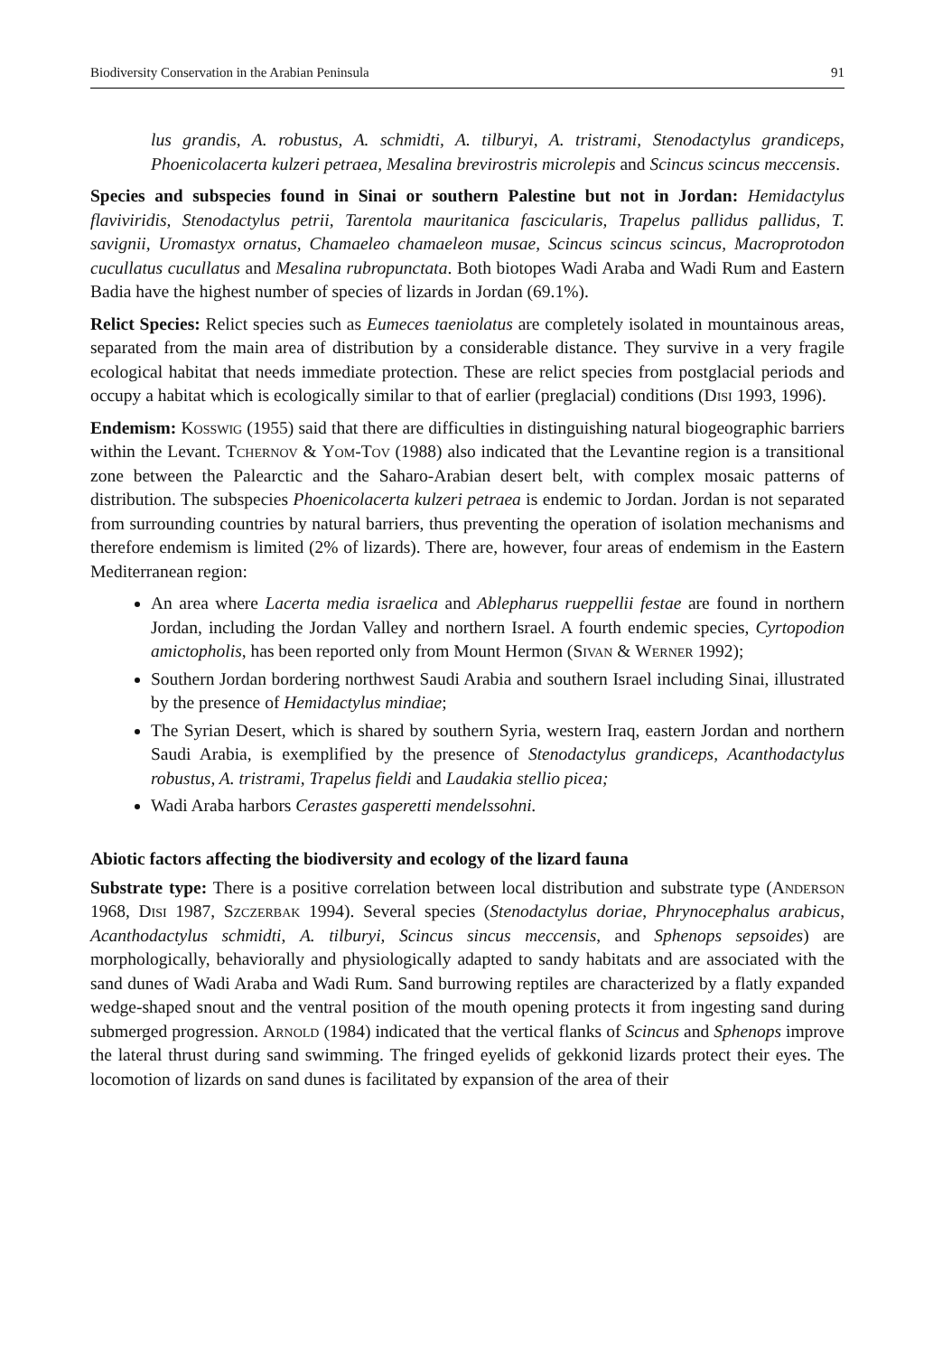Biodiversity Conservation in the Arabian Peninsula 91
lus grandis, A. robustus, A. schmidti, A. tilburyi, A. tristrami, Stenodactylus grandiceps, Phoenicolacerta kulzeri petraea, Mesalina brevirostris microlepis and Scincus scincus meccensis.
Species and subspecies found in Sinai or southern Palestine but not in Jordan: Hemidactylus flaviviridis, Stenodactylus petrii, Tarentola mauritanica fascicularis, Trapelus pallidus pallidus, T. savignii, Uromastyx ornatus, Chamaeleo chamaeleon musae, Scincus scincus scincus, Macroprotodon cucullatus cucullatus and Mesalina rubropunctata. Both biotopes Wadi Araba and Wadi Rum and Eastern Badia have the highest number of species of lizards in Jordan (69.1%).
Relict Species: Relict species such as Eumeces taeniolatus are completely isolated in mountainous areas, separated from the main area of distribution by a considerable distance. They survive in a very fragile ecological habitat that needs immediate protection. These are relict species from postglacial periods and occupy a habitat which is ecologically similar to that of earlier (preglacial) conditions (Disi 1993, 1996).
Endemism: Kosswig (1955) said that there are difficulties in distinguishing natural biogeographic barriers within the Levant. Tchernov & Yom-Tov (1988) also indicated that the Levantine region is a transitional zone between the Palearctic and the Saharo-Arabian desert belt, with complex mosaic patterns of distribution. The subspecies Phoenicolacerta kulzeri petraea is endemic to Jordan. Jordan is not separated from surrounding countries by natural barriers, thus preventing the operation of isolation mechanisms and therefore endemism is limited (2% of lizards). There are, however, four areas of endemism in the Eastern Mediterranean region:
An area where Lacerta media israelica and Ablepharus rueppellii festae are found in northern Jordan, including the Jordan Valley and northern Israel. A fourth endemic species, Cyrtopodion amictopholis, has been reported only from Mount Hermon (Sivan & Werner 1992);
Southern Jordan bordering northwest Saudi Arabia and southern Israel including Sinai, illustrated by the presence of Hemidactylus mindiae;
The Syrian Desert, which is shared by southern Syria, western Iraq, eastern Jordan and northern Saudi Arabia, is exemplified by the presence of Stenodactylus grandiceps, Acanthodactylus robustus, A. tristrami, Trapelus fieldi and Laudakia stellio picea;
Wadi Araba harbors Cerastes gasperetti mendelssohni.
Abiotic factors affecting the biodiversity and ecology of the lizard fauna
Substrate type: There is a positive correlation between local distribution and substrate type (Anderson 1968, Disi 1987, Szczerbak 1994). Several species (Stenodactylus doriae, Phrynocephalus arabicus, Acanthodactylus schmidti, A. tilburyi, Scincus sincus meccensis, and Sphenops sepsoides) are morphologically, behaviorally and physiologically adapted to sandy habitats and are associated with the sand dunes of Wadi Araba and Wadi Rum. Sand burrowing reptiles are characterized by a flatly expanded wedge-shaped snout and the ventral position of the mouth opening protects it from ingesting sand during submerged progression. Arnold (1984) indicated that the vertical flanks of Scincus and Sphenops improve the lateral thrust during sand swimming. The fringed eyelids of gekkonid lizards protect their eyes. The locomotion of lizards on sand dunes is facilitated by expansion of the area of their